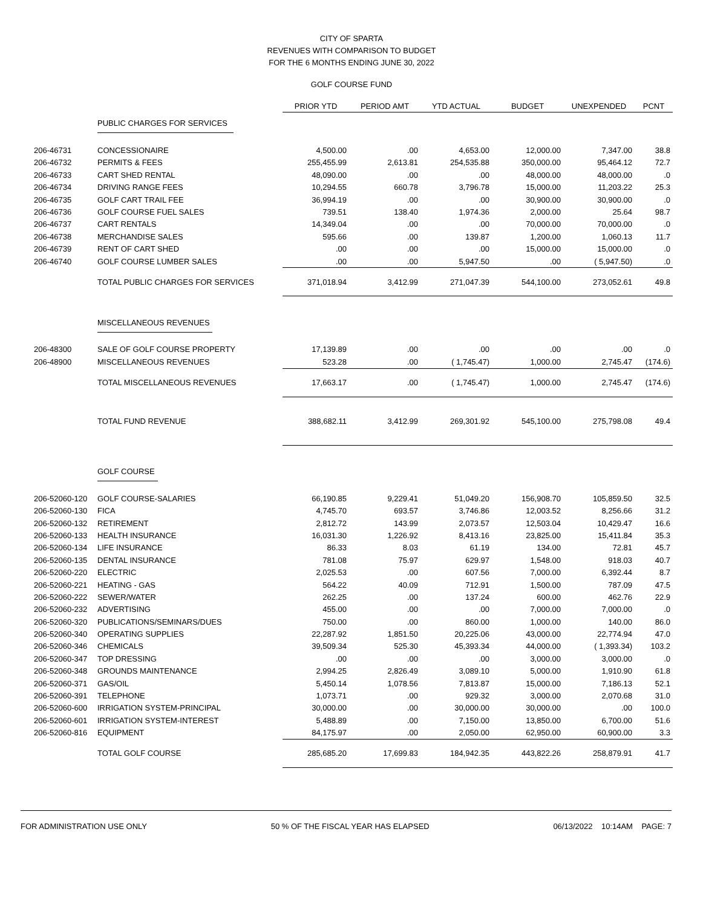CITY OF SPARTA
REVENUES WITH COMPARISON TO BUDGET
FOR THE 6 MONTHS ENDING JUNE 30, 2022
GOLF COURSE FUND
| | | PRIOR YTD | PERIOD AMT | YTD ACTUAL | BUDGET | UNEXPENDED | PCNT |
| --- | --- | --- | --- | --- | --- | --- | --- |
| | PUBLIC CHARGES FOR SERVICES | | | | | | |
| 206-46731 | CONCESSIONAIRE | 4,500.00 | .00 | 4,653.00 | 12,000.00 | 7,347.00 | 38.8 |
| 206-46732 | PERMITS & FEES | 255,455.99 | 2,613.81 | 254,535.88 | 350,000.00 | 95,464.12 | 72.7 |
| 206-46733 | CART SHED RENTAL | 48,090.00 | .00 | .00 | 48,000.00 | 48,000.00 | .0 |
| 206-46734 | DRIVING RANGE FEES | 10,294.55 | 660.78 | 3,796.78 | 15,000.00 | 11,203.22 | 25.3 |
| 206-46735 | GOLF CART TRAIL FEE | 36,994.19 | .00 | .00 | 30,900.00 | 30,900.00 | .0 |
| 206-46736 | GOLF COURSE FUEL SALES | 739.51 | 138.40 | 1,974.36 | 2,000.00 | 25.64 | 98.7 |
| 206-46737 | CART RENTALS | 14,349.04 | .00 | .00 | 70,000.00 | 70,000.00 | .0 |
| 206-46738 | MERCHANDISE SALES | 595.66 | .00 | 139.87 | 1,200.00 | 1,060.13 | 11.7 |
| 206-46739 | RENT OF CART SHED | .00 | .00 | .00 | 15,000.00 | 15,000.00 | .0 |
| 206-46740 | GOLF COURSE LUMBER SALES | .00 | .00 | 5,947.50 | .00 | ( 5,947.50) | .0 |
| | TOTAL PUBLIC CHARGES FOR SERVICES | 371,018.94 | 3,412.99 | 271,047.39 | 544,100.00 | 273,052.61 | 49.8 |
| | MISCELLANEOUS REVENUES | | | | | | |
| 206-48300 | SALE OF GOLF COURSE PROPERTY | 17,139.89 | .00 | .00 | .00 | .00 | .0 |
| 206-48900 | MISCELLANEOUS REVENUES | 523.28 | .00 | ( 1,745.47) | 1,000.00 | 2,745.47 | (174.6) |
| | TOTAL MISCELLANEOUS REVENUES | 17,663.17 | .00 | ( 1,745.47) | 1,000.00 | 2,745.47 | (174.6) |
| | TOTAL FUND REVENUE | 388,682.11 | 3,412.99 | 269,301.92 | 545,100.00 | 275,798.08 | 49.4 |
| | GOLF COURSE | | | | | | |
| 206-52060-120 | GOLF COURSE-SALARIES | 66,190.85 | 9,229.41 | 51,049.20 | 156,908.70 | 105,859.50 | 32.5 |
| 206-52060-130 | FICA | 4,745.70 | 693.57 | 3,746.86 | 12,003.52 | 8,256.66 | 31.2 |
| 206-52060-132 | RETIREMENT | 2,812.72 | 143.99 | 2,073.57 | 12,503.04 | 10,429.47 | 16.6 |
| 206-52060-133 | HEALTH INSURANCE | 16,031.30 | 1,226.92 | 8,413.16 | 23,825.00 | 15,411.84 | 35.3 |
| 206-52060-134 | LIFE INSURANCE | 86.33 | 8.03 | 61.19 | 134.00 | 72.81 | 45.7 |
| 206-52060-135 | DENTAL INSURANCE | 781.08 | 75.97 | 629.97 | 1,548.00 | 918.03 | 40.7 |
| 206-52060-220 | ELECTRIC | 2,025.53 | .00 | 607.56 | 7,000.00 | 6,392.44 | 8.7 |
| 206-52060-221 | HEATING - GAS | 564.22 | 40.09 | 712.91 | 1,500.00 | 787.09 | 47.5 |
| 206-52060-222 | SEWER/WATER | 262.25 | .00 | 137.24 | 600.00 | 462.76 | 22.9 |
| 206-52060-232 | ADVERTISING | 455.00 | .00 | .00 | 7,000.00 | 7,000.00 | .0 |
| 206-52060-320 | PUBLICATIONS/SEMINARS/DUES | 750.00 | .00 | 860.00 | 1,000.00 | 140.00 | 86.0 |
| 206-52060-340 | OPERATING SUPPLIES | 22,287.92 | 1,851.50 | 20,225.06 | 43,000.00 | 22,774.94 | 47.0 |
| 206-52060-346 | CHEMICALS | 39,509.34 | 525.30 | 45,393.34 | 44,000.00 | ( 1,393.34) | 103.2 |
| 206-52060-347 | TOP DRESSING | .00 | .00 | .00 | 3,000.00 | 3,000.00 | .0 |
| 206-52060-348 | GROUNDS MAINTENANCE | 2,994.25 | 2,826.49 | 3,089.10 | 5,000.00 | 1,910.90 | 61.8 |
| 206-52060-371 | GAS/OIL | 5,450.14 | 1,078.56 | 7,813.87 | 15,000.00 | 7,186.13 | 52.1 |
| 206-52060-391 | TELEPHONE | 1,073.71 | .00 | 929.32 | 3,000.00 | 2,070.68 | 31.0 |
| 206-52060-600 | IRRIGATION SYSTEM-PRINCIPAL | 30,000.00 | .00 | 30,000.00 | 30,000.00 | .00 | 100.0 |
| 206-52060-601 | IRRIGATION SYSTEM-INTEREST | 5,488.89 | .00 | 7,150.00 | 13,850.00 | 6,700.00 | 51.6 |
| 206-52060-816 | EQUIPMENT | 84,175.97 | .00 | 2,050.00 | 62,950.00 | 60,900.00 | 3.3 |
| | TOTAL GOLF COURSE | 285,685.20 | 17,699.83 | 184,942.35 | 443,822.26 | 258,879.91 | 41.7 |
FOR ADMINISTRATION USE ONLY 50 % OF THE FISCAL YEAR HAS ELAPSED 06/13/2022 10:14AM PAGE: 7